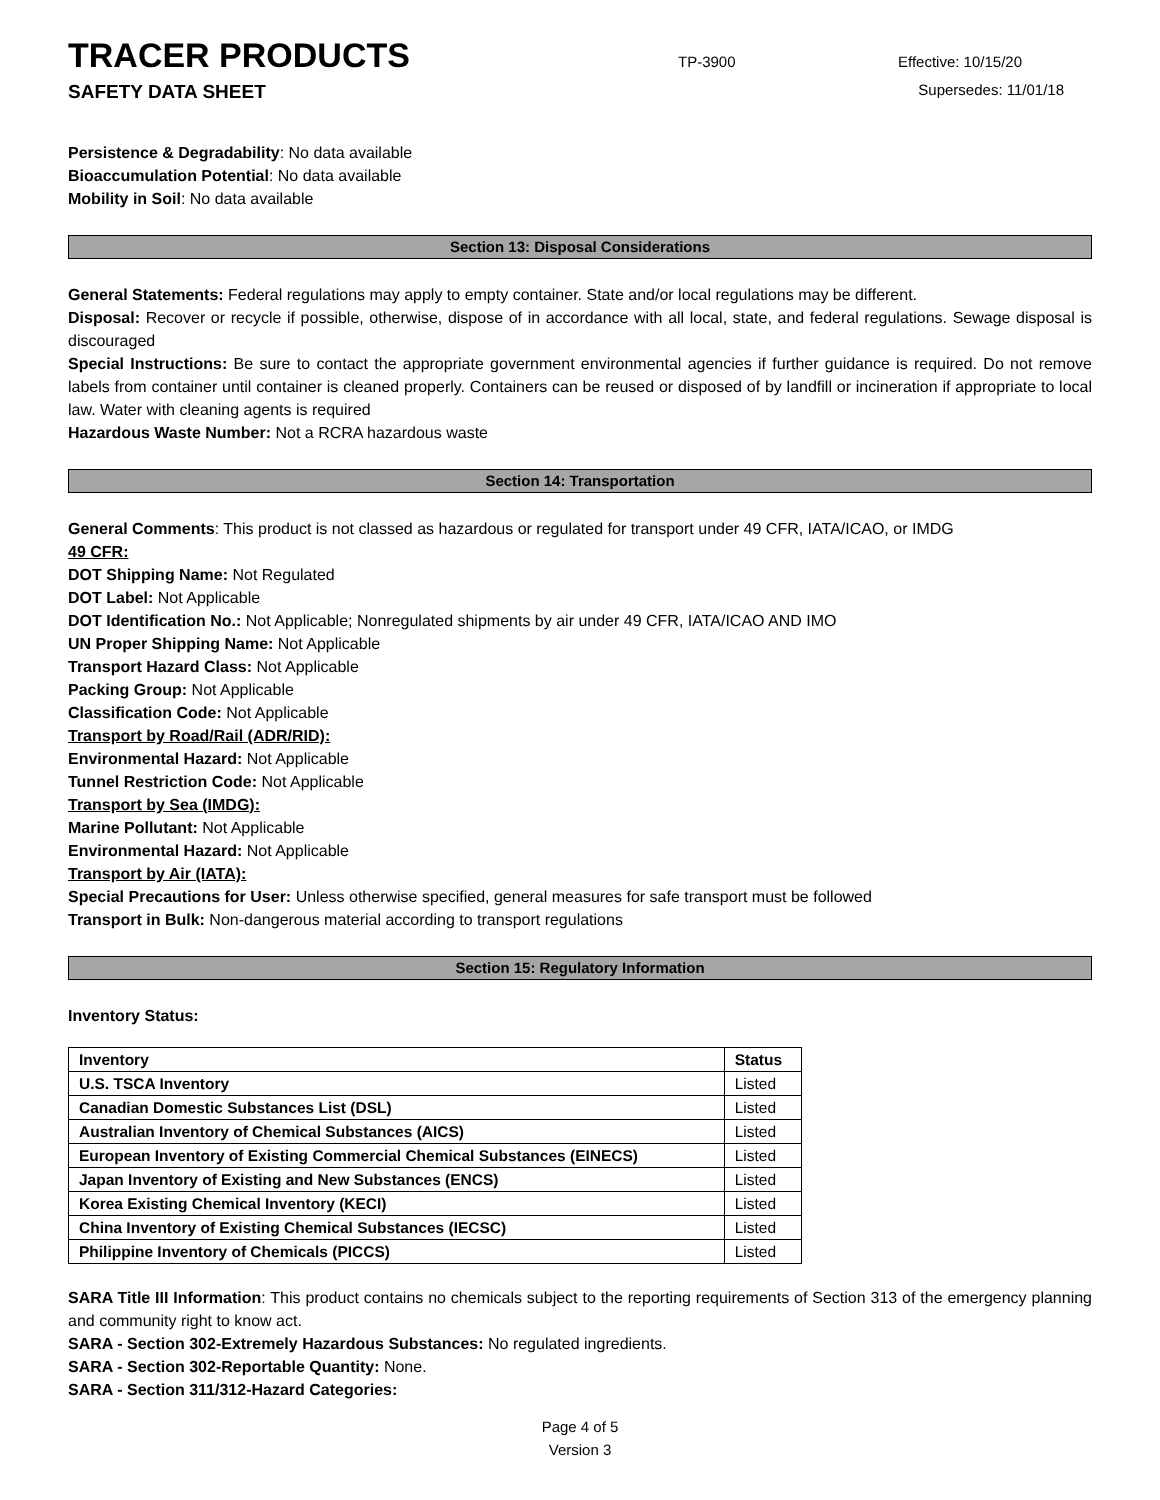TRACER PRODUCTS
TP-3900 Effective: 10/15/20
SAFETY DATA SHEET Supersedes: 11/01/18
Persistence & Degradability: No data available
Bioaccumulation Potential: No data available
Mobility in Soil: No data available
Section 13: Disposal Considerations
General Statements: Federal regulations may apply to empty container. State and/or local regulations may be different.
Disposal: Recover or recycle if possible, otherwise, dispose of in accordance with all local, state, and federal regulations. Sewage disposal is discouraged
Special Instructions: Be sure to contact the appropriate government environmental agencies if further guidance is required. Do not remove labels from container until container is cleaned properly. Containers can be reused or disposed of by landfill or incineration if appropriate to local law. Water with cleaning agents is required
Hazardous Waste Number: Not a RCRA hazardous waste
Section 14: Transportation
General Comments: This product is not classed as hazardous or regulated for transport under 49 CFR, IATA/ICAO, or IMDG
49 CFR:
DOT Shipping Name: Not Regulated
DOT Label: Not Applicable
DOT Identification No.: Not Applicable; Nonregulated shipments by air under 49 CFR, IATA/ICAO AND IMO
UN Proper Shipping Name: Not Applicable
Transport Hazard Class: Not Applicable
Packing Group: Not Applicable
Classification Code: Not Applicable
Transport by Road/Rail (ADR/RID):
Environmental Hazard: Not Applicable
Tunnel Restriction Code: Not Applicable
Transport by Sea (IMDG):
Marine Pollutant: Not Applicable
Environmental Hazard: Not Applicable
Transport by Air (IATA):
Special Precautions for User: Unless otherwise specified, general measures for safe transport must be followed
Transport in Bulk: Non-dangerous material according to transport regulations
Section 15: Regulatory Information
Inventory Status:
| Inventory | Status |
| --- | --- |
| U.S. TSCA Inventory | Listed |
| Canadian Domestic Substances List (DSL) | Listed |
| Australian Inventory of Chemical Substances (AICS) | Listed |
| European Inventory of Existing Commercial Chemical Substances (EINECS) | Listed |
| Japan Inventory of Existing and New Substances (ENCS) | Listed |
| Korea Existing Chemical Inventory (KECI) | Listed |
| China Inventory of Existing Chemical Substances (IECSC) | Listed |
| Philippine Inventory of Chemicals (PICCS) | Listed |
SARA Title III Information: This product contains no chemicals subject to the reporting requirements of Section 313 of the emergency planning and community right to know act.
SARA - Section 302-Extremely Hazardous Substances: No regulated ingredients.
SARA - Section 302-Reportable Quantity: None.
SARA - Section 311/312-Hazard Categories:
Page 4 of 5
Version 3